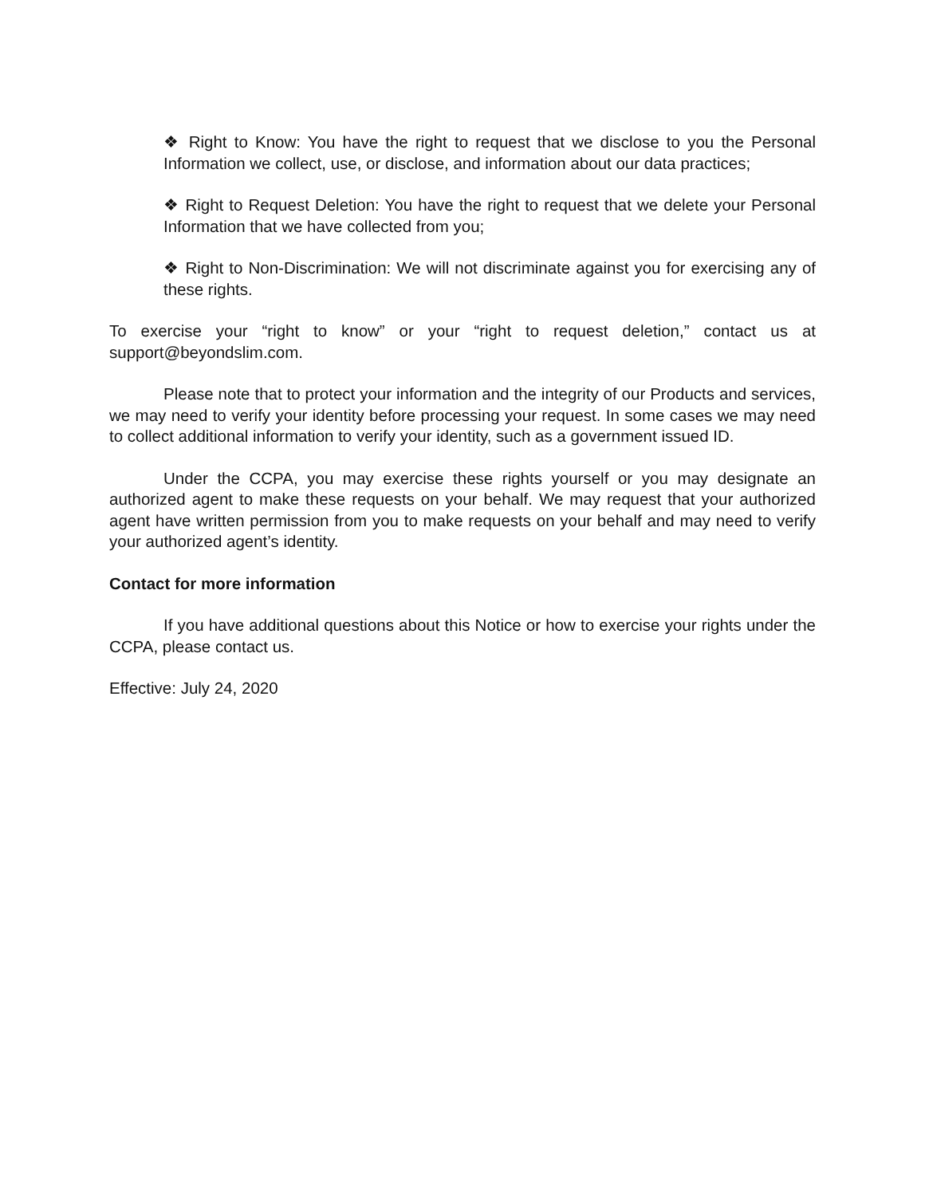❖ Right to Know: You have the right to request that we disclose to you the Personal Information we collect, use, or disclose, and information about our data practices;
❖ Right to Request Deletion: You have the right to request that we delete your Personal Information that we have collected from you;
❖ Right to Non-Discrimination: We will not discriminate against you for exercising any of these rights.
To exercise your “right to know” or your “right to request deletion,” contact us at support@beyondslim.com.
Please note that to protect your information and the integrity of our Products and services, we may need to verify your identity before processing your request. In some cases we may need to collect additional information to verify your identity, such as a government issued ID.
Under the CCPA, you may exercise these rights yourself or you may designate an authorized agent to make these requests on your behalf. We may request that your authorized agent have written permission from you to make requests on your behalf and may need to verify your authorized agent’s identity.
Contact for more information
If you have additional questions about this Notice or how to exercise your rights under the CCPA, please contact us.
Effective: July 24, 2020